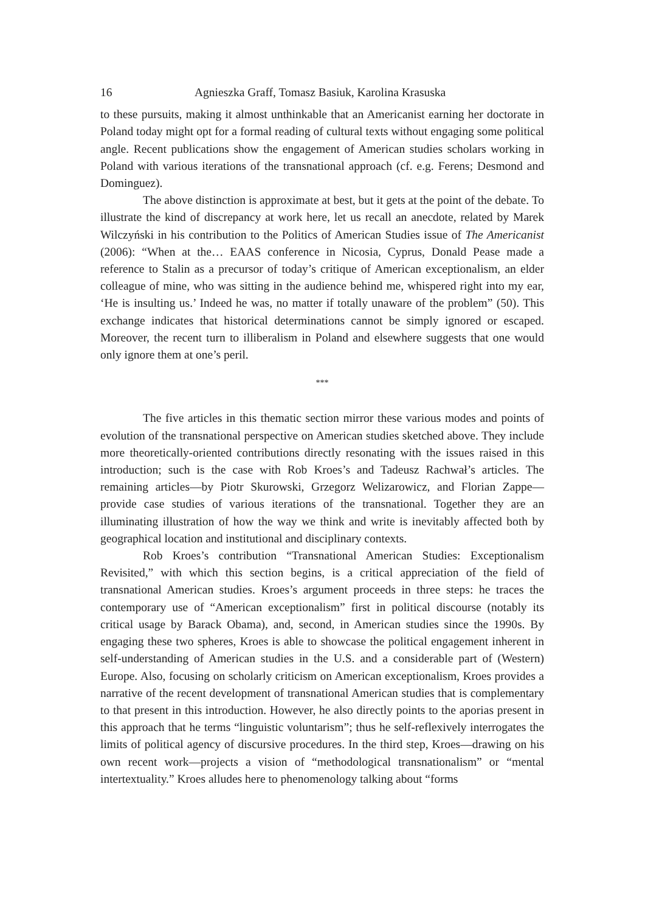16 Agnieszka Graff, Tomasz Basiuk, Karolina Krasuska
to these pursuits, making it almost unthinkable that an Americanist earning her doctorate in Poland today might opt for a formal reading of cultural texts without engaging some political angle. Recent publications show the engagement of American studies scholars working in Poland with various iterations of the transnational approach (cf. e.g. Ferens; Desmond and Dominguez).
The above distinction is approximate at best, but it gets at the point of the debate. To illustrate the kind of discrepancy at work here, let us recall an anecdote, related by Marek Wilczyński in his contribution to the Politics of American Studies issue of The Americanist (2006): “When at the… EAAS conference in Nicosia, Cyprus, Donald Pease made a reference to Stalin as a precursor of today’s critique of American exceptionalism, an elder colleague of mine, who was sitting in the audience behind me, whispered right into my ear, ‘He is insulting us.’ Indeed he was, no matter if totally unaware of the problem” (50). This exchange indicates that historical determinations cannot be simply ignored or escaped. Moreover, the recent turn to illiberalism in Poland and elsewhere suggests that one would only ignore them at one’s peril.
***
The five articles in this thematic section mirror these various modes and points of evolution of the transnational perspective on American studies sketched above. They include more theoretically-oriented contributions directly resonating with the issues raised in this introduction; such is the case with Rob Kroes’s and Tadeusz Rachwał’s articles. The remaining articles—by Piotr Skurowski, Grzegorz Welizarowicz, and Florian Zappe—provide case studies of various iterations of the transnational. Together they are an illuminating illustration of how the way we think and write is inevitably affected both by geographical location and institutional and disciplinary contexts.
Rob Kroes’s contribution “Transnational American Studies: Exceptionalism Revisited,” with which this section begins, is a critical appreciation of the field of transnational American studies. Kroes’s argument proceeds in three steps: he traces the contemporary use of “American exceptionalism” first in political discourse (notably its critical usage by Barack Obama), and, second, in American studies since the 1990s. By engaging these two spheres, Kroes is able to showcase the political engagement inherent in self-understanding of American studies in the U.S. and a considerable part of (Western) Europe. Also, focusing on scholarly criticism on American exceptionalism, Kroes provides a narrative of the recent development of transnational American studies that is complementary to that present in this introduction. However, he also directly points to the aporias present in this approach that he terms “linguistic voluntarism”; thus he self-reflexively interrogates the limits of political agency of discursive procedures. In the third step, Kroes—drawing on his own recent work—projects a vision of “methodological transnationalism” or “mental intertextuality.” Kroes alludes here to phenomenology talking about “forms